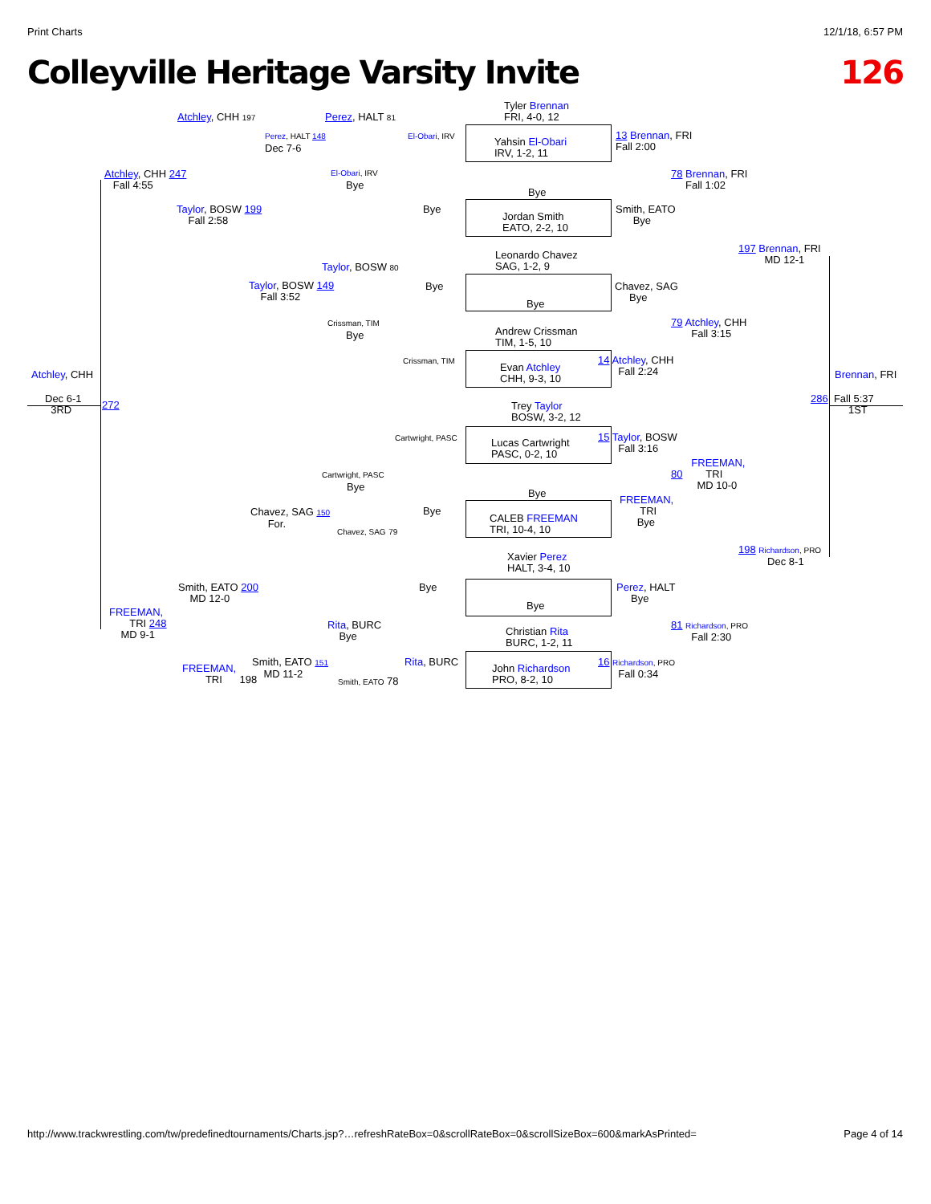Print Charts 12/1/18, 6:57 PM
Colleyville Heritage Varsity Invite 126
Tyler Brennan
FRI, 4-0, 12
Yahsin El-Obari
IRV, 1-2, 11
Bye
Jordan Smith
EATO, 2-2, 10
Leonardo Chavez
SAG, 1-2, 9
Bye
Andrew Crissman
TIM, 1-5, 10
Evan Atchley
CHH, 9-3, 10
Trey Taylor
BOSW, 3-2, 12
Lucas Cartwright
PASC, 0-2, 10
Bye
CALEB FREEMAN
TRI, 10-4, 10
Xavier Perez
HALT, 3-4, 10
Bye
Christian Rita
BURC, 1-2, 11
John Richardson
PRO, 8-2, 10
Atchley, CHH 197 Perez, HALT 81
Perez, HALT 148
Dec 7-6
El-Obari, IRV
Atchley, CHH 247
Fall 4:55
El-Obari, IRV
Bye
Bye
Taylor, BOSW 199
Fall 2:58
Taylor, BOSW 80
Taylor, BOSW 149
Fall 3:52
Bye
Crissman, TIM
Bye
Crissman, TIM
Atchley, CHH
Dec 6-1
3RD
272
13 Brennan, FRI
Fall 2:00
78 Brennan, FRI
Fall 1:02
Smith, EATO
Bye
197 Brennan, FRI
MD 12-1
Chavez, SAG
Bye
79 Atchley, CHH
Fall 3:15
14 Atchley, CHH
Fall 2:24
Brennan, FRI
286 Fall 5:37
1ST
Cartwright, PASC
15 Taylor, BOSW
Fall 3:16
FREEMAN,
80 TRI
MD 10-0
Cartwright, PASC
Bye
FREEMAN,
TRI
Bye
Chavez, SAG 150
For.
Bye
Chavez, SAG 79
198 Richardson, PRO
Dec 8-1
Smith, EATO 200
MD 12-0
Bye
Perez, HALT
Bye
FREEMAN,
TRI 248
MD 9-1
Rita, BURC
Bye
81 Richardson, PRO
Fall 2:30
Rita, BURC
16 Richardson, PRO
Fall 0:34
Smith, EATO 151
MD 11-2
FREEMAN,
TRI 198
Smith, EATO 78
http://www.trackwrestling.com/tw/predefinedtournaments/Charts.jsp?…refreshRateBox=0&scrollRateBox=0&scrollSizeBox=600&markAsPrinted= Page 4 of 14